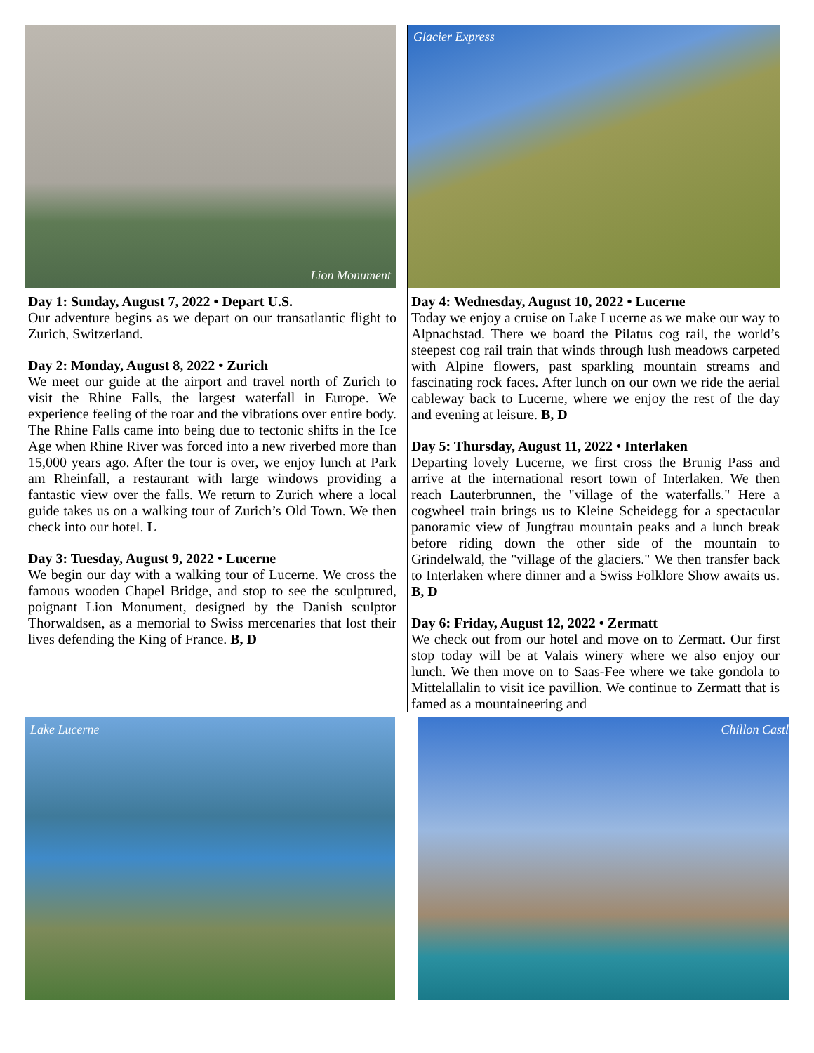Lion Monument
Day 1: Sunday, August 7, 2022 • Depart U.S.
Our adventure begins as we depart on our transatlantic flight to Zurich, Switzerland.
Day 2: Monday, August 8, 2022 • Zurich
We meet our guide at the airport and travel north of Zurich to visit the Rhine Falls, the largest waterfall in Europe. We experience feeling of the roar and the vibrations over entire body. The Rhine Falls came into being due to tectonic shifts in the Ice Age when Rhine River was forced into a new riverbed more than 15,000 years ago. After the tour is over, we enjoy lunch at Park am Rheinfall, a restaurant with large windows providing a fantastic view over the falls. We return to Zurich where a local guide takes us on a walking tour of Zurich’s Old Town. We then check into our hotel. L
Day 3: Tuesday, August 9, 2022 • Lucerne
We begin our day with a walking tour of Lucerne. We cross the famous wooden Chapel Bridge, and stop to see the sculptured, poignant Lion Monument, designed by the Danish sculptor Thorwaldsen, as a memorial to Swiss mercenaries that lost their lives defending the King of France. B, D
Glacier Express
Day 4: Wednesday, August 10, 2022 • Lucerne
Today we enjoy a cruise on Lake Lucerne as we make our way to Alpnachstad. There we board the Pilatus cog rail, the world’s steepest cog rail train that winds through lush meadows carpeted with Alpine flowers, past sparkling mountain streams and fascinating rock faces. After lunch on our own we ride the aerial cableway back to Lucerne, where we enjoy the rest of the day and evening at leisure. B, D
Day 5: Thursday, August 11, 2022 • Interlaken
Departing lovely Lucerne, we first cross the Brunig Pass and arrive at the international resort town of Interlaken. We then reach Lauterbrunnen, the "village of the waterfalls." Here a cogwheel train brings us to Kleine Scheidegg for a spectacular panoramic view of Jungfrau mountain peaks and a lunch break before riding down the other side of the mountain to Grindelwald, the "village of the glaciers." We then transfer back to Interlaken where dinner and a Swiss Folklore Show awaits us. B, D
Day 6: Friday, August 12, 2022 • Zermatt
We check out from our hotel and move on to Zermatt. Our first stop today will be at Valais winery where we also enjoy our lunch. We then move on to Saas-Fee where we take gondola to Mittelallalin to visit ice pavillion. We continue to Zermatt that is famed as a mountaineering and
Lake Lucerne Chillon Castle